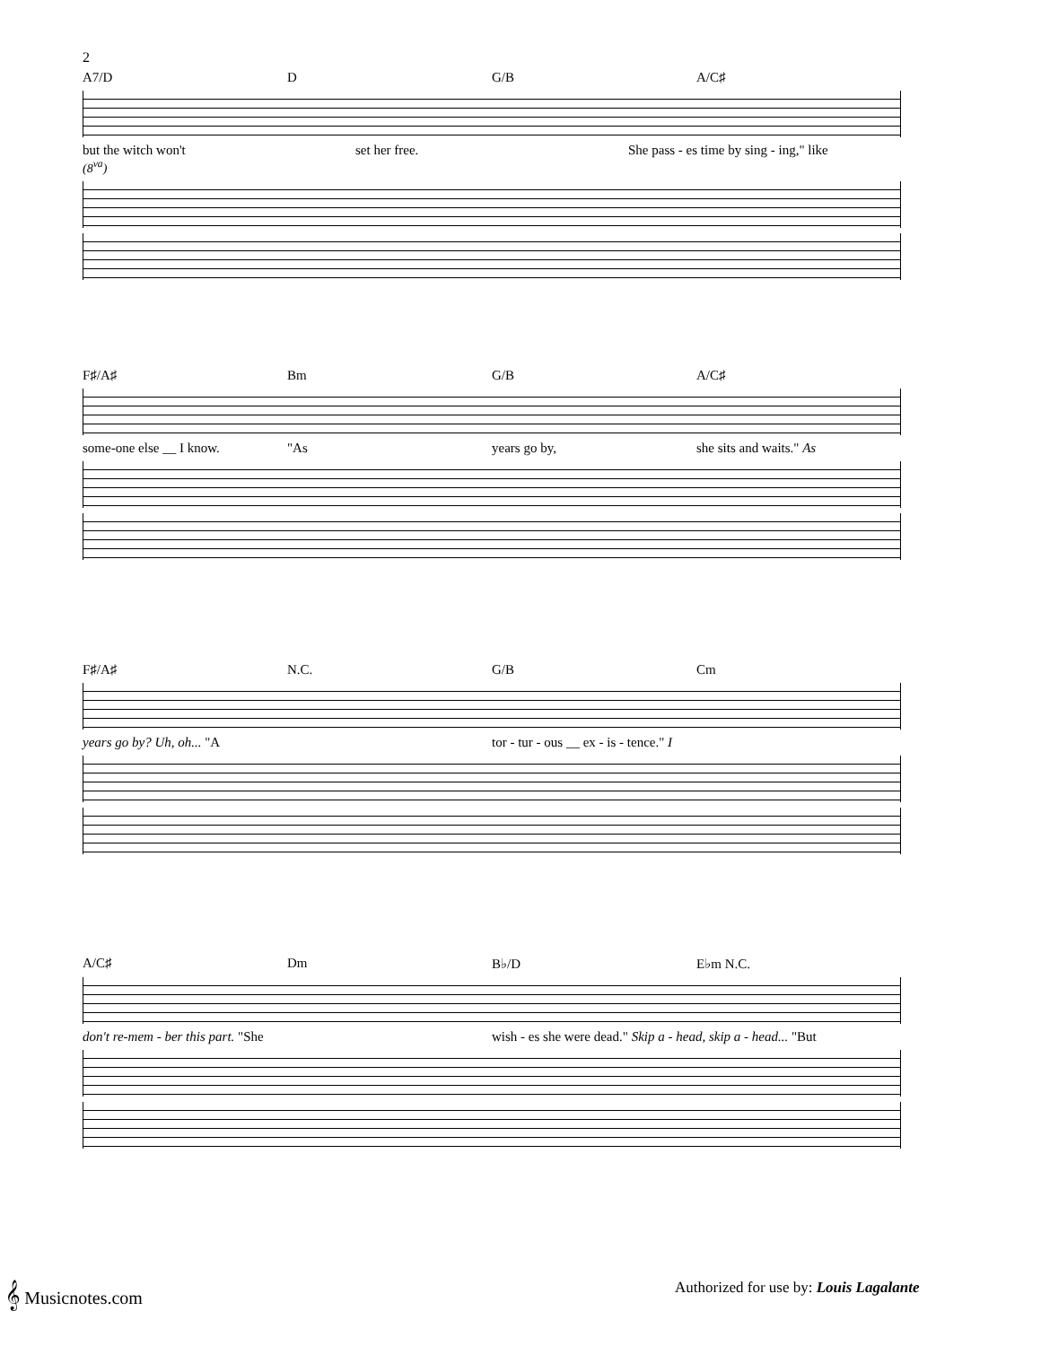2
A7/D D G/B A/C♯
but the witch won't set her free. She pass - es time by sing - ing," like
(8<sup>va</sup>)
F♯/A♯ Bm G/B A/C♯
some-one else __ I know. "As years go by, she sits and waits." As
F♯/A♯ N.C. G/B Cm
years go by? Uh, oh... "A tor - tur - ous __ ex - is - tence." I
A/C♯ Dm B♭/D E♭m N.C.
don't re-mem - ber this part. "She wish - es she were dead." Skip a - head, skip a - head... "But
𝄞 Musicnotes.com
Authorized for use by: Louis Lagalante